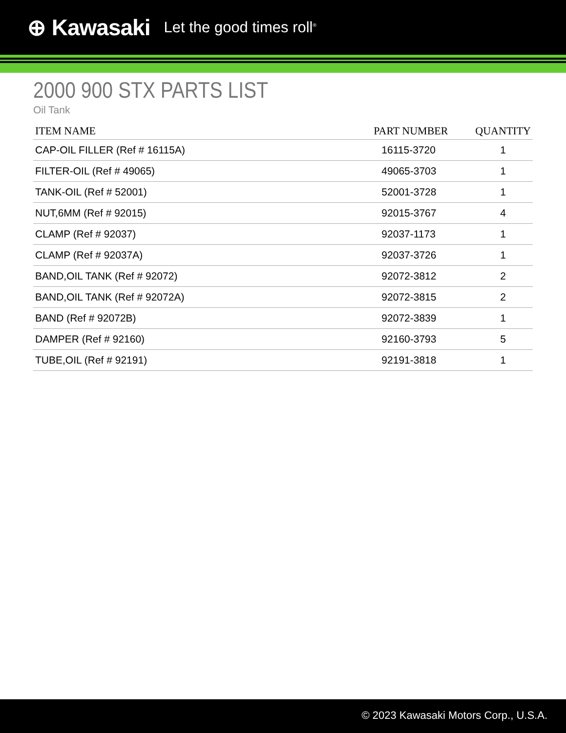⊕ Kawasaki Let the good times roll<sup>®</sup>
2000 900 STX PARTS LIST
Oil Tank
| ITEM NAME | PART NUMBER | QUANTITY |
| --- | --- | --- |
| CAP-OIL FILLER (Ref # 16115A) | 16115-3720 | 1 |
| FILTER-OIL (Ref # 49065) | 49065-3703 | 1 |
| TANK-OIL (Ref # 52001) | 52001-3728 | 1 |
| NUT,6MM (Ref # 92015) | 92015-3767 | 4 |
| CLAMP (Ref # 92037) | 92037-1173 | 1 |
| CLAMP (Ref # 92037A) | 92037-3726 | 1 |
| BAND,OIL TANK (Ref # 92072) | 92072-3812 | 2 |
| BAND,OIL TANK (Ref # 92072A) | 92072-3815 | 2 |
| BAND (Ref # 92072B) | 92072-3839 | 1 |
| DAMPER (Ref # 92160) | 92160-3793 | 5 |
| TUBE,OIL (Ref # 92191) | 92191-3818 | 1 |
© 2023 Kawasaki Motors Corp., U.S.A.